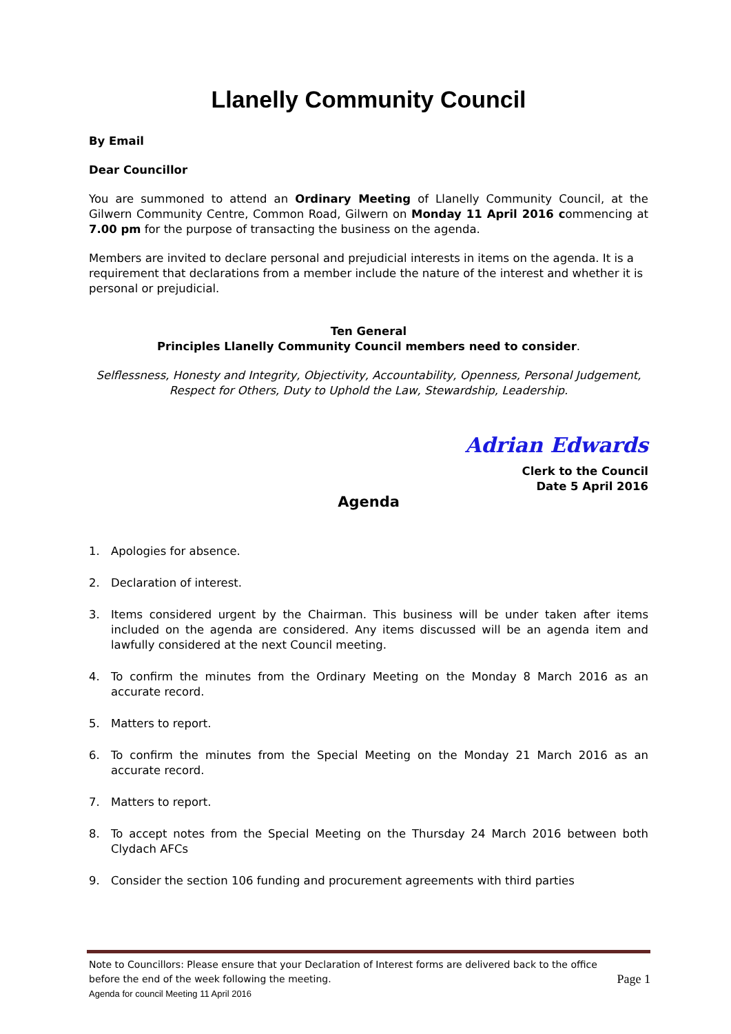Llanelly Community Council
By Email
Dear Councillor
You are summoned to attend an Ordinary Meeting of Llanelly Community Council, at the Gilwern Community Centre, Common Road, Gilwern on Monday 11 April 2016 commencing at 7.00 pm for the purpose of transacting the business on the agenda.
Members are invited to declare personal and prejudicial interests in items on the agenda. It is a requirement that declarations from a member include the nature of the interest and whether it is personal or prejudicial.
Ten General
Principles Llanelly Community Council members need to consider.
Selflessness, Honesty and Integrity, Objectivity, Accountability, Openness, Personal Judgement, Respect for Others, Duty to Uphold the Law, Stewardship, Leadership.
Adrian Edwards
Clerk to the Council
Date 5 April 2016
Agenda
1. Apologies for absence.
2. Declaration of interest.
3. Items considered urgent by the Chairman. This business will be under taken after items included on the agenda are considered. Any items discussed will be an agenda item and lawfully considered at the next Council meeting.
4. To confirm the minutes from the Ordinary Meeting on the Monday 8 March 2016 as an accurate record.
5. Matters to report.
6. To confirm the minutes from the Special Meeting on the Monday 21 March 2016 as an accurate record.
7. Matters to report.
8. To accept notes from the Special Meeting on the Thursday 24 March 2016 between both Clydach AFCs
9. Consider the section 106 funding and procurement agreements with third parties
Note to Councillors: Please ensure that your Declaration of Interest forms are delivered back to the office
before the end of the week following the meeting. Page 1
Agenda for council Meeting 11 April 2016